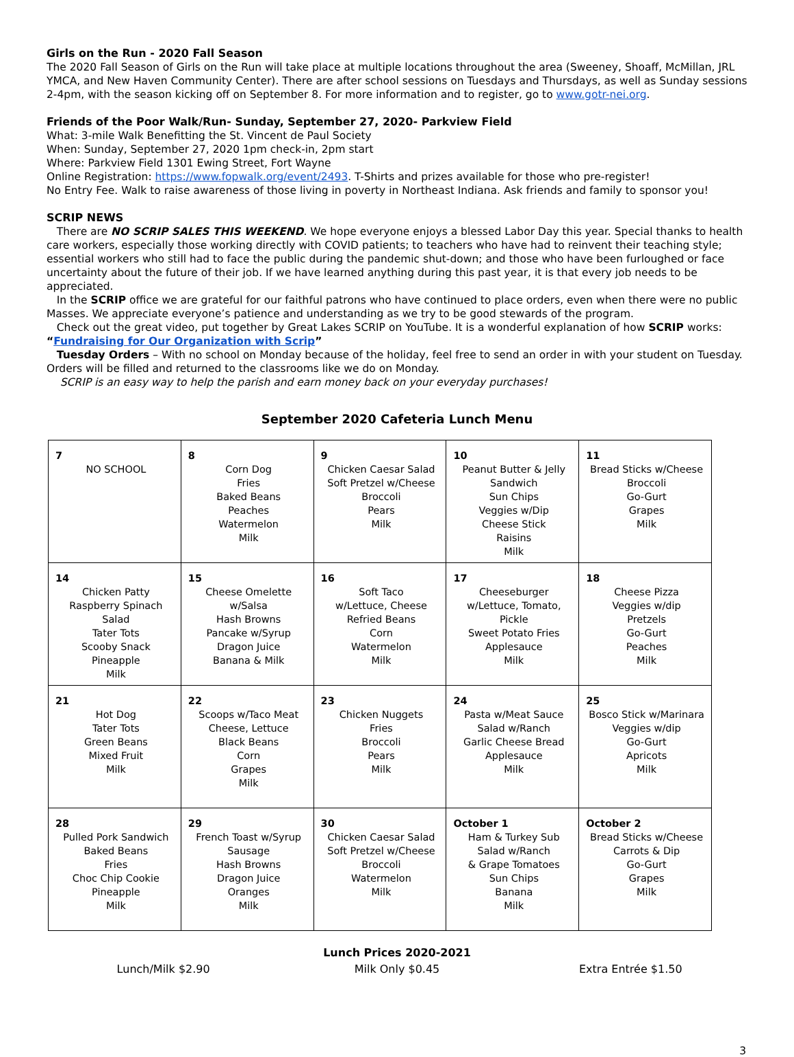Girls on the Run - 2020 Fall Season
The 2020 Fall Season of Girls on the Run will take place at multiple locations throughout the area (Sweeney, Shoaff, McMillan, JRL YMCA, and New Haven Community Center). There are after school sessions on Tuesdays and Thursdays, as well as Sunday sessions 2-4pm, with the season kicking off on September 8. For more information and to register, go to www.gotr-nei.org.
Friends of the Poor Walk/Run- Sunday, September 27, 2020- Parkview Field
What: 3-mile Walk Benefitting the St. Vincent de Paul Society
When: Sunday, September 27, 2020 1pm check-in, 2pm start
Where: Parkview Field 1301 Ewing Street, Fort Wayne
Online Registration: https://www.fopwalk.org/event/2493. T-Shirts and prizes available for those who pre-register!
No Entry Fee. Walk to raise awareness of those living in poverty in Northeast Indiana. Ask friends and family to sponsor you!
SCRIP NEWS
There are NO SCRIP SALES THIS WEEKEND. We hope everyone enjoys a blessed Labor Day this year. Special thanks to health care workers, especially those working directly with COVID patients; to teachers who have had to reinvent their teaching style; essential workers who still had to face the public during the pandemic shut-down; and those who have been furloughed or face uncertainty about the future of their job. If we have learned anything during this past year, it is that every job needs to be appreciated.
In the SCRIP office we are grateful for our faithful patrons who have continued to place orders, even when there were no public Masses. We appreciate everyone’s patience and understanding as we try to be good stewards of the program.
Check out the great video, put together by Great Lakes SCRIP on YouTube. It is a wonderful explanation of how SCRIP works: “Fundraising for Our Organization with Scrip”
Tuesday Orders – With no school on Monday because of the holiday, feel free to send an order in with your student on Tuesday. Orders will be filled and returned to the classrooms like we do on Monday.
SCRIP is an easy way to help the parish and earn money back on your everyday purchases!
September 2020 Cafeteria Lunch Menu
| 7 NO SCHOOL | 8 Corn Dog Fries Baked Beans Peaches Watermelon Milk | 9 Chicken Caesar Salad Soft Pretzel w/Cheese Broccoli Pears Milk | 10 Peanut Butter & Jelly Sandwich Sun Chips Veggies w/Dip Cheese Stick Raisins Milk | 11 Bread Sticks w/Cheese Broccoli Go-Gurt Grapes Milk |
| 14 Chicken Patty Raspberry Spinach Salad Tater Tots Scooby Snack Pineapple Milk | 15 Cheese Omelette w/Salsa Hash Browns Pancake w/Syrup Dragon Juice Banana & Milk | 16 Soft Taco w/Lettuce, Cheese Refried Beans Corn Watermelon Milk | 17 Cheeseburger w/Lettuce, Tomato, Pickle Sweet Potato Fries Applesauce Milk | 18 Cheese Pizza Veggies w/dip Pretzels Go-Gurt Peaches Milk |
| 21 Hot Dog Tater Tots Green Beans Mixed Fruit Milk | 22 Scoops w/Taco Meat Cheese, Lettuce Black Beans Corn Grapes Milk | 23 Chicken Nuggets Fries Broccoli Pears Milk | 24 Pasta w/Meat Sauce Salad w/Ranch Garlic Cheese Bread Applesauce Milk | 25 Bosco Stick w/Marinara Veggies w/dip Go-Gurt Apricots Milk |
| 28 Pulled Pork Sandwich Baked Beans Fries Choc Chip Cookie Pineapple Milk | 29 French Toast w/Syrup Sausage Hash Browns Dragon Juice Oranges Milk | 30 Chicken Caesar Salad Soft Pretzel w/Cheese Broccoli Watermelon Milk | October 1 Ham & Turkey Sub Salad w/Ranch & Grape Tomatoes Sun Chips Banana Milk | October 2 Bread Sticks w/Cheese Carrots & Dip Go-Gurt Grapes Milk |
Lunch Prices 2020-2021
Lunch/Milk $2.90 Milk Only $0.45 Extra Entrée $1.50
3